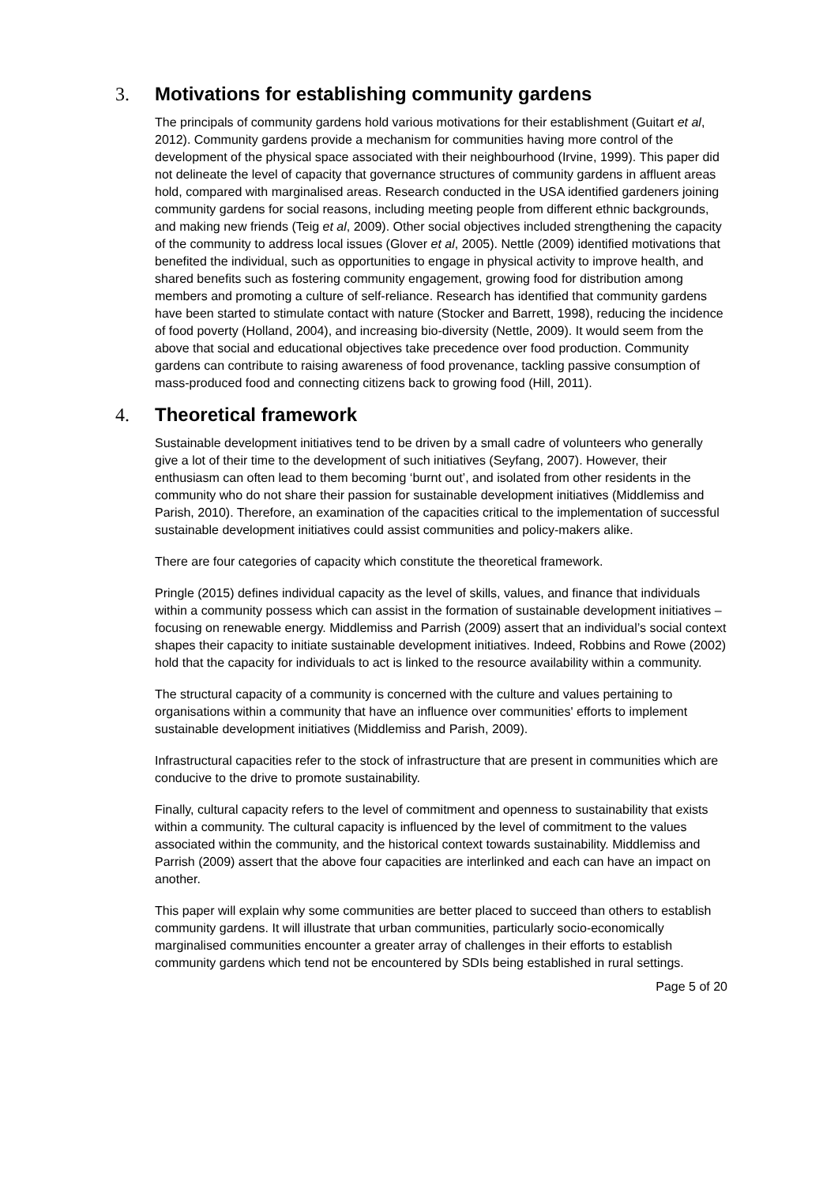3. Motivations for establishing community gardens
The principals of community gardens hold various motivations for their establishment (Guitart et al, 2012). Community gardens provide a mechanism for communities having more control of the development of the physical space associated with their neighbourhood (Irvine, 1999). This paper did not delineate the level of capacity that governance structures of community gardens in affluent areas hold, compared with marginalised areas. Research conducted in the USA identified gardeners joining community gardens for social reasons, including meeting people from different ethnic backgrounds, and making new friends (Teig et al, 2009). Other social objectives included strengthening the capacity of the community to address local issues (Glover et al, 2005). Nettle (2009) identified motivations that benefited the individual, such as opportunities to engage in physical activity to improve health, and shared benefits such as fostering community engagement, growing food for distribution among members and promoting a culture of self-reliance. Research has identified that community gardens have been started to stimulate contact with nature (Stocker and Barrett, 1998), reducing the incidence of food poverty (Holland, 2004), and increasing bio-diversity (Nettle, 2009). It would seem from the above that social and educational objectives take precedence over food production. Community gardens can contribute to raising awareness of food provenance, tackling passive consumption of mass-produced food and connecting citizens back to growing food (Hill, 2011).
4. Theoretical framework
Sustainable development initiatives tend to be driven by a small cadre of volunteers who generally give a lot of their time to the development of such initiatives (Seyfang, 2007). However, their enthusiasm can often lead to them becoming ‘burnt out’, and isolated from other residents in the community who do not share their passion for sustainable development initiatives (Middlemiss and Parish, 2010). Therefore, an examination of the capacities critical to the implementation of successful sustainable development initiatives could assist communities and policy-makers alike.
There are four categories of capacity which constitute the theoretical framework.
Pringle (2015) defines individual capacity as the level of skills, values, and finance that individuals within a community possess which can assist in the formation of sustainable development initiatives – focusing on renewable energy. Middlemiss and Parrish (2009) assert that an individual’s social context shapes their capacity to initiate sustainable development initiatives. Indeed, Robbins and Rowe (2002) hold that the capacity for individuals to act is linked to the resource availability within a community.
The structural capacity of a community is concerned with the culture and values pertaining to organisations within a community that have an influence over communities' efforts to implement sustainable development initiatives (Middlemiss and Parish, 2009).
Infrastructural capacities refer to the stock of infrastructure that are present in communities which are conducive to the drive to promote sustainability.
Finally, cultural capacity refers to the level of commitment and openness to sustainability that exists within a community. The cultural capacity is influenced by the level of commitment to the values associated within the community, and the historical context towards sustainability. Middlemiss and Parrish (2009) assert that the above four capacities are interlinked and each can have an impact on another.
This paper will explain why some communities are better placed to succeed than others to establish community gardens. It will illustrate that urban communities, particularly socio-economically marginalised communities encounter a greater array of challenges in their efforts to establish community gardens which tend not be encountered by SDIs being established in rural settings.
Page 5 of 20